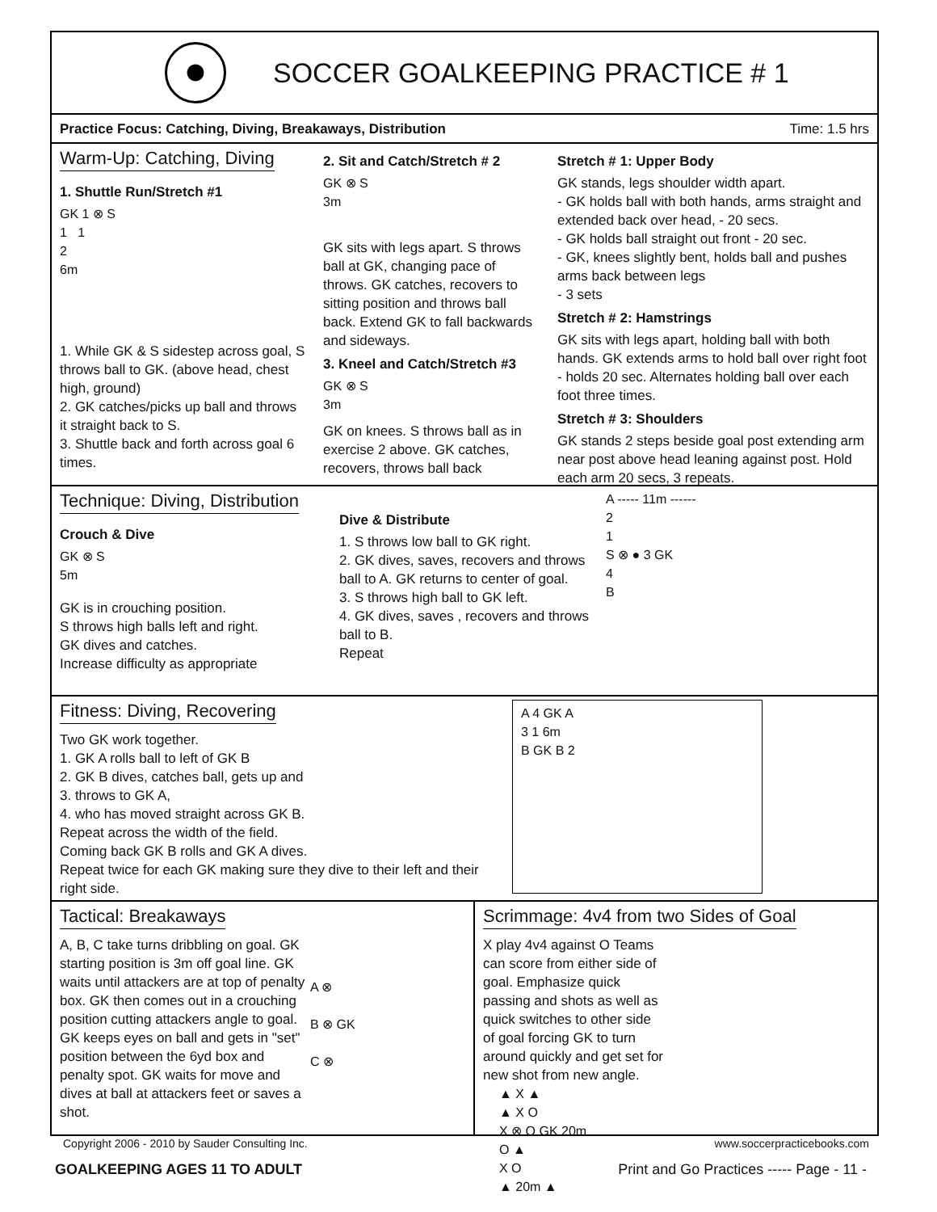SOCCER GOALKEEPING PRACTICE # 1
Practice Focus: Catching, Diving, Breakaways, Distribution Time: 1.5 hrs
Warm-Up: Catching, Diving
1. Shuttle Run/Stretch #1
GK 1 ⊗ S
1 1
2
6m
1. While GK & S sidestep across goal, S throws ball to GK. (above head, chest high, ground)
2. GK catches/picks up ball and throws it straight back to S.
3. Shuttle back and forth across goal 6 times.
2. Sit and Catch/Stretch # 2
GK ⊗ S
3m
GK sits with legs apart. S throws ball at GK, changing pace of throws. GK catches, recovers to sitting position and throws ball back. Extend GK to fall backwards and sideways.
3. Kneel and Catch/Stretch #3
GK ⊗ S
3m
GK on knees. S throws ball as in exercise 2 above. GK catches, recovers, throws ball back
Stretch # 1: Upper Body
GK stands, legs shoulder width apart.
- GK holds ball with both hands, arms straight and extended back over head, - 20 secs.
- GK holds ball straight out front - 20 sec.
- GK, knees slightly bent, holds ball and pushes arms back between legs
- 3 sets
Stretch # 2: Hamstrings
GK sits with legs apart, holding ball with both hands. GK extends arms to hold ball over right foot - holds 20 sec. Alternates holding ball over each foot three times.
Stretch # 3: Shoulders
GK stands 2 steps beside goal post extending arm near post above head leaning against post. Hold each arm 20 secs, 3 repeats.
Technique: Diving, Distribution
Crouch & Dive
GK ⊗ S
5m
GK is in crouching position.
S throws high balls left and right.
GK dives and catches.
Increase difficulty as appropriate
Dive & Distribute
1. S throws low ball to GK right.
2. GK dives, saves, recovers and throws ball to A. GK returns to center of goal.
3. S throws high ball to GK left.
4. GK dives, saves , recovers and throws ball to B.
Repeat
A ----- 11m ------
2
1
S ⊗ ● 3 GK
4
B
Fitness: Diving, Recovering
Two GK work together.
1. GK A rolls ball to left of GK B
2. GK B dives, catches ball, gets up and
3. throws to GK A,
4. who has moved straight across GK B.
Repeat across the width of the field.
Coming back GK B rolls and GK A dives.
Repeat twice for each GK making sure they dive to their left and their right side.
A 4 GK A
3 1 6m
B GK B 2
Tactical: Breakaways
A, B, C take turns dribbling on goal. GK starting position is 3m off goal line. GK waits until attackers are at top of penalty box. GK then comes out in a crouching position cutting attackers angle to goal. GK keeps eyes on ball and gets in "set" position between the 6yd box and penalty spot. GK waits for move and dives at ball at attackers feet or saves a shot.
A ⊗
B ⊗ GK
C ⊗
Scrimmage: 4v4 from two Sides of Goal
X play 4v4 against O Teams can score from either side of goal. Emphasize quick passing and shots as well as quick switches to other side of goal forcing GK to turn around quickly and get set for new shot from new angle.
▲ X ▲
▲ X O
X ⊗ O GK 20m
O ▲
X O
▲ 20m ▲
Copyright 2006 - 2010 by Sauder Consulting Inc. www.soccerpracticebooks.com
GOALKEEPING AGES 11 TO ADULT Print and Go Practices ----- Page - 11 -